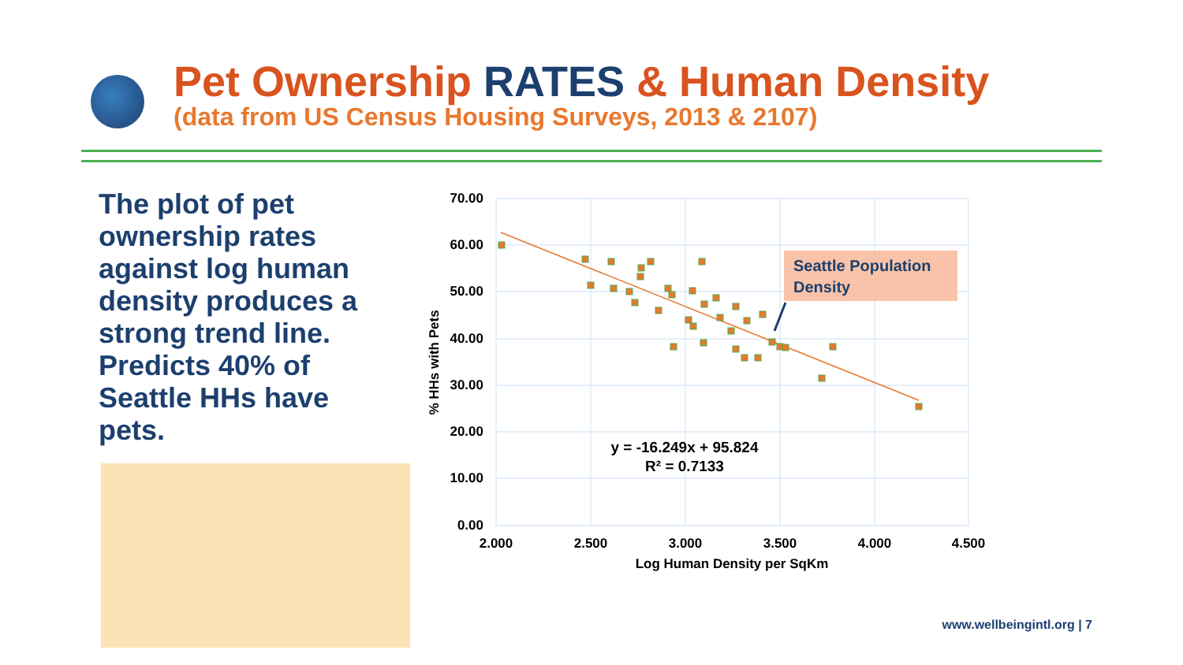Pet Ownership RATES & Human Density
(data from US Census Housing Surveys, 2013 & 2107)
The plot of pet ownership rates against log human density produces a strong trend line. Predicts 40% of Seattle HHs have pets.
70.00
60.00
50.00
40.00
30.00
20.00
10.00
0.00
2.000
2.500
3.000
3.500
4.000
4.500
Log Human Density per SqKm
% HHs with Pets
Seattle Population
Density
y = -16.249x + 95.824
R² = 0.7133
www.wellbeingintl.org | 7